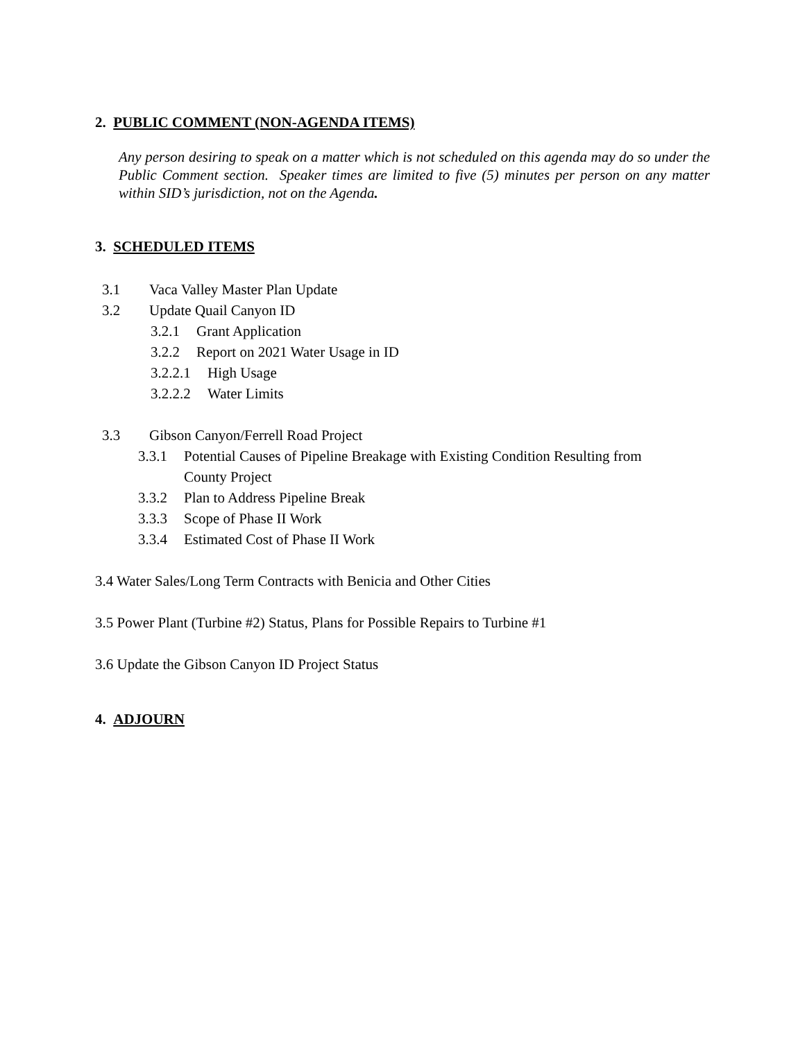2. PUBLIC COMMENT (NON-AGENDA ITEMS)
Any person desiring to speak on a matter which is not scheduled on this agenda may do so under the Public Comment section. Speaker times are limited to five (5) minutes per person on any matter within SID’s jurisdiction, not on the Agenda.
3. SCHEDULED ITEMS
3.1 Vaca Valley Master Plan Update
3.2 Update Quail Canyon ID
3.2.1 Grant Application
3.2.2 Report on 2021 Water Usage in ID
3.2.2.1 High Usage
3.2.2.2 Water Limits
3.3 Gibson Canyon/Ferrell Road Project
3.3.1 Potential Causes of Pipeline Breakage with Existing Condition Resulting from
County Project
3.3.2 Plan to Address Pipeline Break
3.3.3 Scope of Phase II Work
3.3.4 Estimated Cost of Phase II Work
3.4 Water Sales/Long Term Contracts with Benicia and Other Cities
3.5 Power Plant (Turbine #2) Status, Plans for Possible Repairs to Turbine #1
3.6 Update the Gibson Canyon ID Project Status
4. ADJOURN